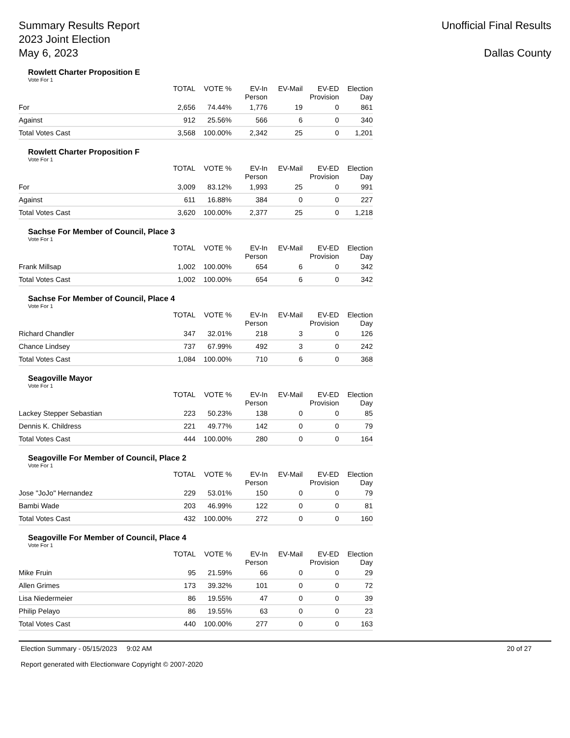Summary Results Report
2023 Joint Election
May 6, 2023
Unofficial Final Results
Dallas County
Rowlett Charter Proposition E
Vote For 1
| | TOTAL | VOTE % | EV-In Person | EV-Mail | EV-ED Provision | Election Day |
| --- | --- | --- | --- | --- | --- | --- |
| For | 2,656 | 74.44% | 1,776 | 19 | 0 | 861 |
| Against | 912 | 25.56% | 566 | 6 | 0 | 340 |
| Total Votes Cast | 3,568 | 100.00% | 2,342 | 25 | 0 | 1,201 |
Rowlett Charter Proposition F
Vote For 1
| | TOTAL | VOTE % | EV-In Person | EV-Mail | EV-ED Provision | Election Day |
| --- | --- | --- | --- | --- | --- | --- |
| For | 3,009 | 83.12% | 1,993 | 25 | 0 | 991 |
| Against | 611 | 16.88% | 384 | 0 | 0 | 227 |
| Total Votes Cast | 3,620 | 100.00% | 2,377 | 25 | 0 | 1,218 |
Sachse For Member of Council, Place 3
Vote For 1
| | TOTAL | VOTE % | EV-In Person | EV-Mail | EV-ED Provision | Election Day |
| --- | --- | --- | --- | --- | --- | --- |
| Frank Millsap | 1,002 | 100.00% | 654 | 6 | 0 | 342 |
| Total Votes Cast | 1,002 | 100.00% | 654 | 6 | 0 | 342 |
Sachse For Member of Council, Place 4
Vote For 1
| | TOTAL | VOTE % | EV-In Person | EV-Mail | EV-ED Provision | Election Day |
| --- | --- | --- | --- | --- | --- | --- |
| Richard Chandler | 347 | 32.01% | 218 | 3 | 0 | 126 |
| Chance Lindsey | 737 | 67.99% | 492 | 3 | 0 | 242 |
| Total Votes Cast | 1,084 | 100.00% | 710 | 6 | 0 | 368 |
Seagoville Mayor
Vote For 1
| | TOTAL | VOTE % | EV-In Person | EV-Mail | EV-ED Provision | Election Day |
| --- | --- | --- | --- | --- | --- | --- |
| Lackey Stepper Sebastian | 223 | 50.23% | 138 | 0 | 0 | 85 |
| Dennis K. Childress | 221 | 49.77% | 142 | 0 | 0 | 79 |
| Total Votes Cast | 444 | 100.00% | 280 | 0 | 0 | 164 |
Seagoville For Member of Council, Place 2
Vote For 1
| | TOTAL | VOTE % | EV-In Person | EV-Mail | EV-ED Provision | Election Day |
| --- | --- | --- | --- | --- | --- | --- |
| Jose "JoJo" Hernandez | 229 | 53.01% | 150 | 0 | 0 | 79 |
| Bambi Wade | 203 | 46.99% | 122 | 0 | 0 | 81 |
| Total Votes Cast | 432 | 100.00% | 272 | 0 | 0 | 160 |
Seagoville For Member of Council, Place 4
Vote For 1
| | TOTAL | VOTE % | EV-In Person | EV-Mail | EV-ED Provision | Election Day |
| --- | --- | --- | --- | --- | --- | --- |
| Mike Fruin | 95 | 21.59% | 66 | 0 | 0 | 29 |
| Allen Grimes | 173 | 39.32% | 101 | 0 | 0 | 72 |
| Lisa Niedermeier | 86 | 19.55% | 47 | 0 | 0 | 39 |
| Philip Pelayo | 86 | 19.55% | 63 | 0 | 0 | 23 |
| Total Votes Cast | 440 | 100.00% | 277 | 0 | 0 | 163 |
Election Summary - 05/15/2023 9:02 AM
Report generated with Electionware Copyright © 2007-2020
20 of 27